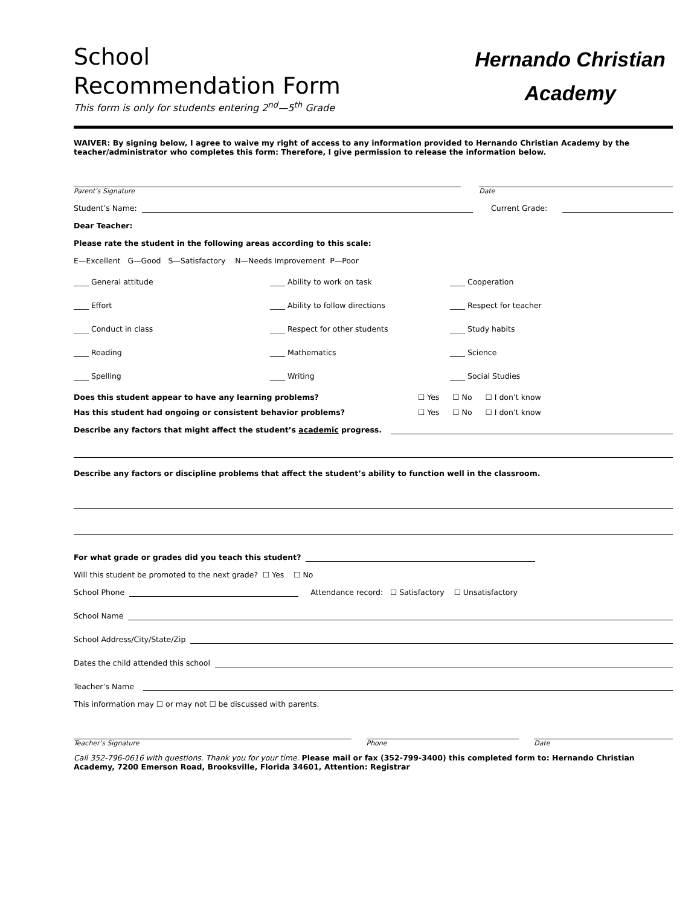School
Recommendation Form
This form is only for students entering 2<sup>nd</sup>—5<sup>th</sup> Grade
Hernando Christian
Academy
WAIVER: By signing below, I agree to waive my right of access to any information provided to Hernando Christian Academy by the teacher/administrator who completes this form: Therefore, I give permission to release the information below.
Parent’s Signature Date
Student’s Name: Current Grade:
Dear Teacher:
Please rate the student in the following areas according to this scale:
E—Excellent G—Good S—Satisfactory N—Needs Improvement P—Poor
____ General attitude
____ Ability to work on task
____ Cooperation
____ Effort
____ Ability to follow directions
____ Respect for teacher
____ Conduct in class
____ Respect for other students
____ Study habits
____ Reading
____ Mathematics
____ Science
____ Spelling
____ Writing
____ Social Studies
Does this student appear to have any learning problems? ☐ Yes ☐ No ☐ I don’t know
Has this student had ongoing or consistent behavior problems? ☐ Yes ☐ No ☐ I don’t know
Describe any factors that might affect the student’s academic progress.
Describe any factors or discipline problems that affect the student’s ability to function well in the classroom.
For what grade or grades did you teach this student?
Will this student be promoted to the next grade? ☐ Yes ☐ No
School Phone Attendance record: ☐ Satisfactory ☐ Unsatisfactory
School Name
School Address/City/State/Zip
Dates the child attended this school
Teacher’s Name
This information may ☐ or may not ☐ be discussed with parents.
Teacher’s Signature Phone Date
Call 352-796-0616 with questions. Thank you for your time. Please mail or fax (352-799-3400) this completed form to: Hernando Christian Academy, 7200 Emerson Road, Brooksville, Florida 34601, Attention: Registrar